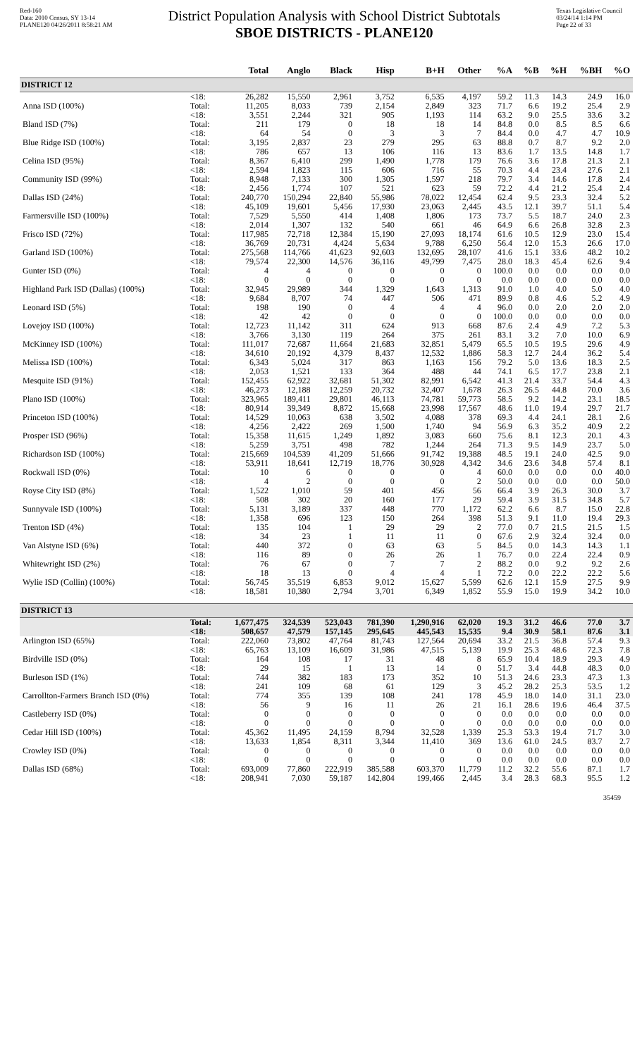Red-160
Data: 2010 Census, SY 13-14
PLANE120 04/26/2011 8:58:21 AM
District Population Analysis with School District Subtotals
SBOE DISTRICTS - PLANE120
Texas Legislative Council
03/24/14 1:14 PM
Page 22 of 33
| | | Total | Anglo | Black | Hisp | B+H | Other | %A | %B | %H | %BH | %O |
| --- | --- | --- | --- | --- | --- | --- | --- | --- | --- | --- | --- | --- |
| DISTRICT 12 | | | | | | | | | | | | |
| | <18: | 26,282 | 15,550 | 2,961 | 3,752 | 6,535 | 4,197 | 59.2 | 11.3 | 14.3 | 24.9 | 16.0 |
| Anna ISD (100%) | Total: | 11,205 | 8,033 | 739 | 2,154 | 2,849 | 323 | 71.7 | 6.6 | 19.2 | 25.4 | 2.9 |
| | <18: | 3,551 | 2,244 | 321 | 905 | 1,193 | 114 | 63.2 | 9.0 | 25.5 | 33.6 | 3.2 |
| Bland ISD (7%) | Total: | 211 | 179 | 0 | 18 | 18 | 14 | 84.8 | 0.0 | 8.5 | 8.5 | 6.6 |
| | <18: | 64 | 54 | 0 | 3 | 3 | 7 | 84.4 | 0.0 | 4.7 | 4.7 | 10.9 |
| Blue Ridge ISD (100%) | Total: | 3,195 | 2,837 | 23 | 279 | 295 | 63 | 88.8 | 0.7 | 8.7 | 9.2 | 2.0 |
| | <18: | 786 | 657 | 13 | 106 | 116 | 13 | 83.6 | 1.7 | 13.5 | 14.8 | 1.7 |
| Celina ISD (95%) | Total: | 8,367 | 6,410 | 299 | 1,490 | 1,778 | 179 | 76.6 | 3.6 | 17.8 | 21.3 | 2.1 |
| | <18: | 2,594 | 1,823 | 115 | 606 | 716 | 55 | 70.3 | 4.4 | 23.4 | 27.6 | 2.1 |
| Community ISD (99%) | Total: | 8,948 | 7,133 | 300 | 1,305 | 1,597 | 218 | 79.7 | 3.4 | 14.6 | 17.8 | 2.4 |
| | <18: | 2,456 | 1,774 | 107 | 521 | 623 | 59 | 72.2 | 4.4 | 21.2 | 25.4 | 2.4 |
| Dallas ISD (24%) | Total: | 240,770 | 150,294 | 22,840 | 55,986 | 78,022 | 12,454 | 62.4 | 9.5 | 23.3 | 32.4 | 5.2 |
| | <18: | 45,109 | 19,601 | 5,456 | 17,930 | 23,063 | 2,445 | 43.5 | 12.1 | 39.7 | 51.1 | 5.4 |
| Farmersville ISD (100%) | Total: | 7,529 | 5,550 | 414 | 1,408 | 1,806 | 173 | 73.7 | 5.5 | 18.7 | 24.0 | 2.3 |
| | <18: | 2,014 | 1,307 | 132 | 540 | 661 | 46 | 64.9 | 6.6 | 26.8 | 32.8 | 2.3 |
| Frisco ISD (72%) | Total: | 117,985 | 72,718 | 12,384 | 15,190 | 27,093 | 18,174 | 61.6 | 10.5 | 12.9 | 23.0 | 15.4 |
| | <18: | 36,769 | 20,731 | 4,424 | 5,634 | 9,788 | 6,250 | 56.4 | 12.0 | 15.3 | 26.6 | 17.0 |
| Garland ISD (100%) | Total: | 275,568 | 114,766 | 41,623 | 92,603 | 132,695 | 28,107 | 41.6 | 15.1 | 33.6 | 48.2 | 10.2 |
| | <18: | 79,574 | 22,300 | 14,576 | 36,116 | 49,799 | 7,475 | 28.0 | 18.3 | 45.4 | 62.6 | 9.4 |
| Gunter ISD (0%) | Total: | 4 | 4 | 0 | 0 | 0 | 0 | 100.0 | 0.0 | 0.0 | 0.0 | 0.0 |
| | <18: | 0 | 0 | 0 | 0 | 0 | 0 | 0.0 | 0.0 | 0.0 | 0.0 | 0.0 |
| Highland Park ISD (Dallas) (100%) | Total: | 32,945 | 29,989 | 344 | 1,329 | 1,643 | 1,313 | 91.0 | 1.0 | 4.0 | 5.0 | 4.0 |
| | <18: | 9,684 | 8,707 | 74 | 447 | 506 | 471 | 89.9 | 0.8 | 4.6 | 5.2 | 4.9 |
| Leonard ISD (5%) | Total: | 198 | 190 | 0 | 4 | 4 | 4 | 96.0 | 0.0 | 2.0 | 2.0 | 2.0 |
| | <18: | 42 | 42 | 0 | 0 | 0 | 0 | 100.0 | 0.0 | 0.0 | 0.0 | 0.0 |
| Lovejoy ISD (100%) | Total: | 12,723 | 11,142 | 311 | 624 | 913 | 668 | 87.6 | 2.4 | 4.9 | 7.2 | 5.3 |
| | <18: | 3,766 | 3,130 | 119 | 264 | 375 | 261 | 83.1 | 3.2 | 7.0 | 10.0 | 6.9 |
| McKinney ISD (100%) | Total: | 111,017 | 72,687 | 11,664 | 21,683 | 32,851 | 5,479 | 65.5 | 10.5 | 19.5 | 29.6 | 4.9 |
| | <18: | 34,610 | 20,192 | 4,379 | 8,437 | 12,532 | 1,886 | 58.3 | 12.7 | 24.4 | 36.2 | 5.4 |
| Melissa ISD (100%) | Total: | 6,343 | 5,024 | 317 | 863 | 1,163 | 156 | 79.2 | 5.0 | 13.6 | 18.3 | 2.5 |
| | <18: | 2,053 | 1,521 | 133 | 364 | 488 | 44 | 74.1 | 6.5 | 17.7 | 23.8 | 2.1 |
| Mesquite ISD (91%) | Total: | 152,455 | 62,922 | 32,681 | 51,302 | 82,991 | 6,542 | 41.3 | 21.4 | 33.7 | 54.4 | 4.3 |
| | <18: | 46,273 | 12,188 | 12,259 | 20,732 | 32,407 | 1,678 | 26.3 | 26.5 | 44.8 | 70.0 | 3.6 |
| Plano ISD (100%) | Total: | 323,965 | 189,411 | 29,801 | 46,113 | 74,781 | 59,773 | 58.5 | 9.2 | 14.2 | 23.1 | 18.5 |
| | <18: | 80,914 | 39,349 | 8,872 | 15,668 | 23,998 | 17,567 | 48.6 | 11.0 | 19.4 | 29.7 | 21.7 |
| Princeton ISD (100%) | Total: | 14,529 | 10,063 | 638 | 3,502 | 4,088 | 378 | 69.3 | 4.4 | 24.1 | 28.1 | 2.6 |
| | <18: | 4,256 | 2,422 | 269 | 1,500 | 1,740 | 94 | 56.9 | 6.3 | 35.2 | 40.9 | 2.2 |
| Prosper ISD (96%) | Total: | 15,358 | 11,615 | 1,249 | 1,892 | 3,083 | 660 | 75.6 | 8.1 | 12.3 | 20.1 | 4.3 |
| | <18: | 5,259 | 3,751 | 498 | 782 | 1,244 | 264 | 71.3 | 9.5 | 14.9 | 23.7 | 5.0 |
| Richardson ISD (100%) | Total: | 215,669 | 104,539 | 41,209 | 51,666 | 91,742 | 19,388 | 48.5 | 19.1 | 24.0 | 42.5 | 9.0 |
| | <18: | 53,911 | 18,641 | 12,719 | 18,776 | 30,928 | 4,342 | 34.6 | 23.6 | 34.8 | 57.4 | 8.1 |
| Rockwall ISD (0%) | Total: | 10 | 6 | 0 | 0 | 0 | 4 | 60.0 | 0.0 | 0.0 | 0.0 | 40.0 |
| | <18: | 4 | 2 | 0 | 0 | 0 | 2 | 50.0 | 0.0 | 0.0 | 0.0 | 50.0 |
| Royse City ISD (8%) | Total: | 1,522 | 1,010 | 59 | 401 | 456 | 56 | 66.4 | 3.9 | 26.3 | 30.0 | 3.7 |
| | <18: | 508 | 302 | 20 | 160 | 177 | 29 | 59.4 | 3.9 | 31.5 | 34.8 | 5.7 |
| Sunnyvale ISD (100%) | Total: | 5,131 | 3,189 | 337 | 448 | 770 | 1,172 | 62.2 | 6.6 | 8.7 | 15.0 | 22.8 |
| | <18: | 1,358 | 696 | 123 | 150 | 264 | 398 | 51.3 | 9.1 | 11.0 | 19.4 | 29.3 |
| Trenton ISD (4%) | Total: | 135 | 104 | 1 | 29 | 29 | 2 | 77.0 | 0.7 | 21.5 | 21.5 | 1.5 |
| | <18: | 34 | 23 | 1 | 11 | 11 | 0 | 67.6 | 2.9 | 32.4 | 32.4 | 0.0 |
| Van Alstyne ISD (6%) | Total: | 440 | 372 | 0 | 63 | 63 | 5 | 84.5 | 0.0 | 14.3 | 14.3 | 1.1 |
| | <18: | 116 | 89 | 0 | 26 | 26 | 1 | 76.7 | 0.0 | 22.4 | 22.4 | 0.9 |
| Whitewright ISD (2%) | Total: | 76 | 67 | 0 | 7 | 7 | 2 | 88.2 | 0.0 | 9.2 | 9.2 | 2.6 |
| | <18: | 18 | 13 | 0 | 4 | 4 | 1 | 72.2 | 0.0 | 22.2 | 22.2 | 5.6 |
| Wylie ISD (Collin) (100%) | Total: | 56,745 | 35,519 | 6,853 | 9,012 | 15,627 | 5,599 | 62.6 | 12.1 | 15.9 | 27.5 | 9.9 |
| | <18: | 18,581 | 10,380 | 2,794 | 3,701 | 6,349 | 1,852 | 55.9 | 15.0 | 19.9 | 34.2 | 10.0 |
| DISTRICT 13 | | | | | | | | | | | | |
| | Total: | 1,677,475 | 324,539 | 523,043 | 781,390 | 1,290,916 | 62,020 | 19.3 | 31.2 | 46.6 | 77.0 | 3.7 |
| | <18: | 508,657 | 47,579 | 157,145 | 295,645 | 445,543 | 15,535 | 9.4 | 30.9 | 58.1 | 87.6 | 3.1 |
| Arlington ISD (65%) | Total: | 222,060 | 73,802 | 47,764 | 81,743 | 127,564 | 20,694 | 33.2 | 21.5 | 36.8 | 57.4 | 9.3 |
| | <18: | 65,763 | 13,109 | 16,609 | 31,986 | 47,515 | 5,139 | 19.9 | 25.3 | 48.6 | 72.3 | 7.8 |
| Birdville ISD (0%) | Total: | 164 | 108 | 17 | 31 | 48 | 8 | 65.9 | 10.4 | 18.9 | 29.3 | 4.9 |
| | <18: | 29 | 15 | 1 | 13 | 14 | 0 | 51.7 | 3.4 | 44.8 | 48.3 | 0.0 |
| Burleson ISD (1%) | Total: | 744 | 382 | 183 | 173 | 352 | 10 | 51.3 | 24.6 | 23.3 | 47.3 | 1.3 |
| | <18: | 241 | 109 | 68 | 61 | 129 | 3 | 45.2 | 28.2 | 25.3 | 53.5 | 1.2 |
| Carrollton-Farmers Branch ISD (0%) | Total: | 774 | 355 | 139 | 108 | 241 | 178 | 45.9 | 18.0 | 14.0 | 31.1 | 23.0 |
| | <18: | 56 | 9 | 16 | 11 | 26 | 21 | 16.1 | 28.6 | 19.6 | 46.4 | 37.5 |
| Castleberry ISD (0%) | Total: | 0 | 0 | 0 | 0 | 0 | 0 | 0.0 | 0.0 | 0.0 | 0.0 | 0.0 |
| | <18: | 0 | 0 | 0 | 0 | 0 | 0 | 0.0 | 0.0 | 0.0 | 0.0 | 0.0 |
| Cedar Hill ISD (100%) | Total: | 45,362 | 11,495 | 24,159 | 8,794 | 32,528 | 1,339 | 25.3 | 53.3 | 19.4 | 71.7 | 3.0 |
| | <18: | 13,633 | 1,854 | 8,311 | 3,344 | 11,410 | 369 | 13.6 | 61.0 | 24.5 | 83.7 | 2.7 |
| Crowley ISD (0%) | Total: | 0 | 0 | 0 | 0 | 0 | 0 | 0.0 | 0.0 | 0.0 | 0.0 | 0.0 |
| | <18: | 0 | 0 | 0 | 0 | 0 | 0 | 0.0 | 0.0 | 0.0 | 0.0 | 0.0 |
| Dallas ISD (68%) | Total: | 693,009 | 77,860 | 222,919 | 385,588 | 603,370 | 11,779 | 11.2 | 32.2 | 55.6 | 87.1 | 1.7 |
| | <18: | 208,941 | 7,030 | 59,187 | 142,804 | 199,466 | 2,445 | 3.4 | 28.3 | 68.3 | 95.5 | 1.2 |
35459